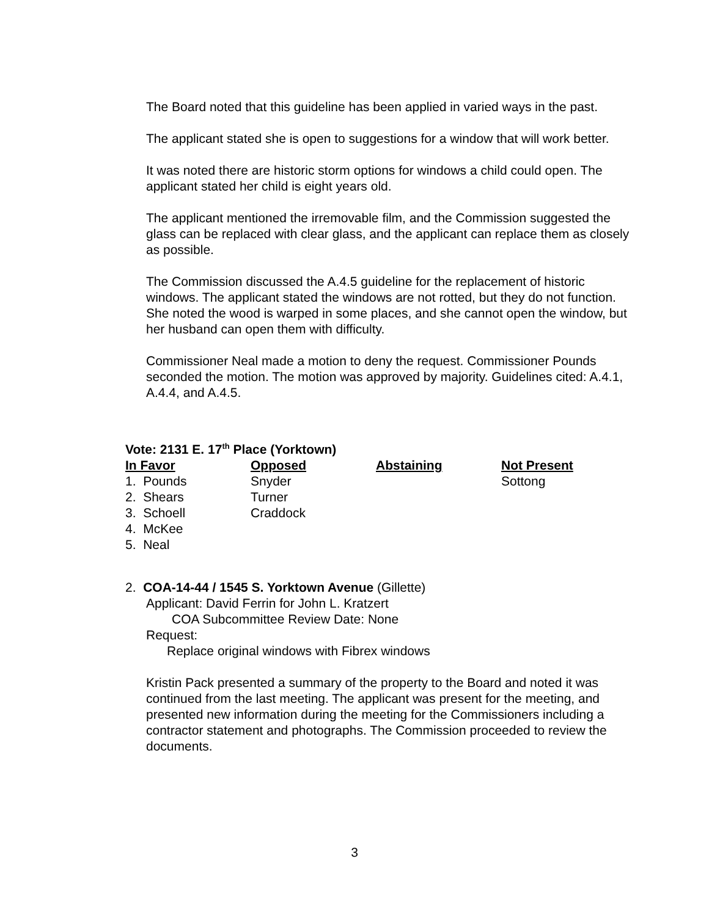The Board noted that this guideline has been applied in varied ways in the past.
The applicant stated she is open to suggestions for a window that will work better.
It was noted there are historic storm options for windows a child could open. The applicant stated her child is eight years old.
The applicant mentioned the irremovable film, and the Commission suggested the glass can be replaced with clear glass, and the applicant can replace them as closely as possible.
The Commission discussed the A.4.5 guideline for the replacement of historic windows. The applicant stated the windows are not rotted, but they do not function. She noted the wood is warped in some places, and she cannot open the window, but her husband can open them with difficulty.
Commissioner Neal made a motion to deny the request. Commissioner Pounds seconded the motion. The motion was approved by majority. Guidelines cited: A.4.1, A.4.4, and A.4.5.
Vote: 2131 E. 17<sup>th</sup> Place (Yorktown)
| In Favor | Opposed | Abstaining | Not Present |
| --- | --- | --- | --- |
| 1. Pounds | Snyder | | Sottong |
| 2. Shears | Turner | | |
| 3. Schoell | Craddock | | |
| 4. McKee | | | |
| 5. Neal | | | |
2. COA-14-44 / 1545 S. Yorktown Avenue (Gillette)
Applicant: David Ferrin for John L. Kratzert
COA Subcommittee Review Date: None
Request:
Replace original windows with Fibrex windows
Kristin Pack presented a summary of the property to the Board and noted it was continued from the last meeting. The applicant was present for the meeting, and presented new information during the meeting for the Commissioners including a contractor statement and photographs. The Commission proceeded to review the documents.
3